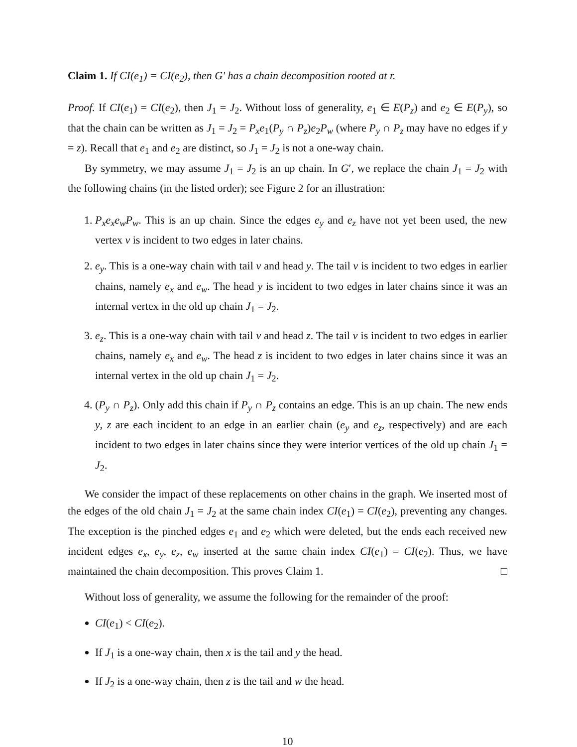Claim 1. If CI(e<sub>1</sub>) = CI(e<sub>2</sub>), then G′ has a chain decomposition rooted at r.
Proof. If CI(e<sub>1</sub>) = CI(e<sub>2</sub>), then J<sub>1</sub> = J<sub>2</sub>. Without loss of generality, e<sub>1</sub> ∈ E(P<sub>z</sub>) and e<sub>2</sub> ∈ E(P<sub>y</sub>), so that the chain can be written as J<sub>1</sub> = J<sub>2</sub> = P<sub>x</sub>e<sub>1</sub>(P<sub>y</sub> ∩ P<sub>z</sub>)e<sub>2</sub>P<sub>w</sub> (where P<sub>y</sub> ∩ P<sub>z</sub> may have no edges if y = z). Recall that e<sub>1</sub> and e<sub>2</sub> are distinct, so J<sub>1</sub> = J<sub>2</sub> is not a one-way chain.
By symmetry, we may assume J<sub>1</sub> = J<sub>2</sub> is an up chain. In G′, we replace the chain J<sub>1</sub> = J<sub>2</sub> with the following chains (in the listed order); see Figure 2 for an illustration:
1. P<sub>x</sub>e<sub>x</sub>e<sub>w</sub>P<sub>w</sub>. This is an up chain. Since the edges e<sub>y</sub> and e<sub>z</sub> have not yet been used, the new vertex v is incident to two edges in later chains.
2. e<sub>y</sub>. This is a one-way chain with tail v and head y. The tail v is incident to two edges in earlier chains, namely e<sub>x</sub> and e<sub>w</sub>. The head y is incident to two edges in later chains since it was an internal vertex in the old up chain J<sub>1</sub> = J<sub>2</sub>.
3. e<sub>z</sub>. This is a one-way chain with tail v and head z. The tail v is incident to two edges in earlier chains, namely e<sub>x</sub> and e<sub>w</sub>. The head z is incident to two edges in later chains since it was an internal vertex in the old up chain J<sub>1</sub> = J<sub>2</sub>.
4. (P<sub>y</sub> ∩ P<sub>z</sub>). Only add this chain if P<sub>y</sub> ∩ P<sub>z</sub> contains an edge. This is an up chain. The new ends y, z are each incident to an edge in an earlier chain (e<sub>y</sub> and e<sub>z</sub>, respectively) and are each incident to two edges in later chains since they were interior vertices of the old up chain J<sub>1</sub> = J<sub>2</sub>.
We consider the impact of these replacements on other chains in the graph. We inserted most of the edges of the old chain J<sub>1</sub> = J<sub>2</sub> at the same chain index CI(e<sub>1</sub>) = CI(e<sub>2</sub>), preventing any changes. The exception is the pinched edges e<sub>1</sub> and e<sub>2</sub> which were deleted, but the ends each received new incident edges e<sub>x</sub>, e<sub>y</sub>, e<sub>z</sub>, e<sub>w</sub> inserted at the same chain index CI(e<sub>1</sub>) = CI(e<sub>2</sub>). Thus, we have maintained the chain decomposition. This proves Claim 1. □
Without loss of generality, we assume the following for the remainder of the proof:
CI(e<sub>1</sub>) < CI(e<sub>2</sub>).
If J<sub>1</sub> is a one-way chain, then x is the tail and y the head.
If J<sub>2</sub> is a one-way chain, then z is the tail and w the head.
10